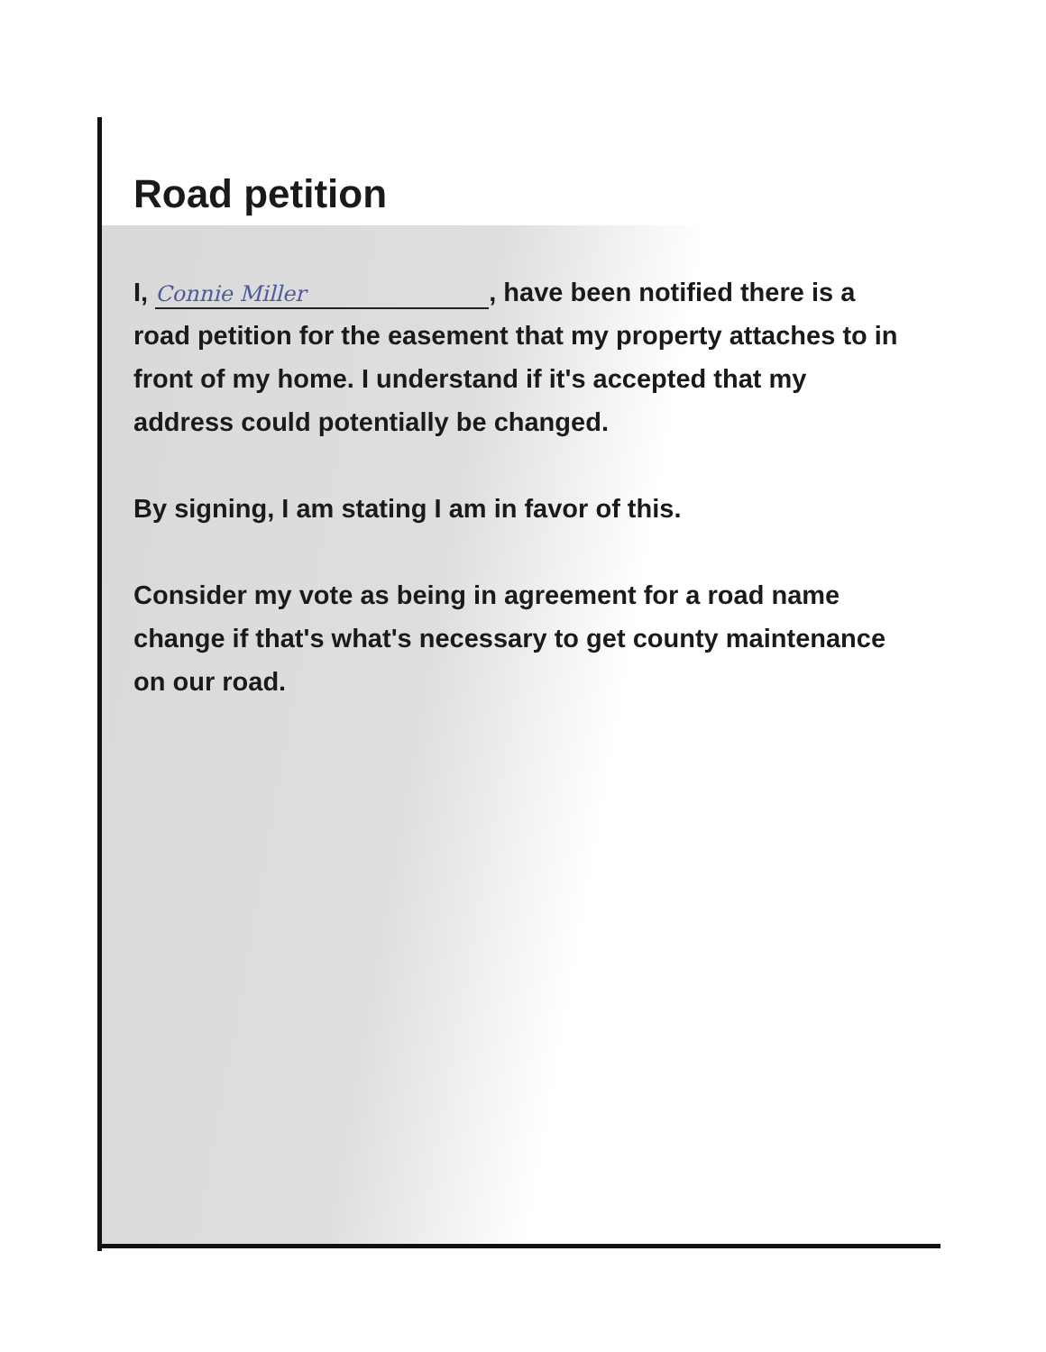Road petition
I, Connie Miller, have been notified there is a road petition for the easement that my property attaches to in front of my home. I understand if it's accepted that my address could potentially be changed.
By signing, I am stating I am in favor of this.
Consider my vote as being in agreement for a road name change if that's what's necessary to get county maintenance on our road.